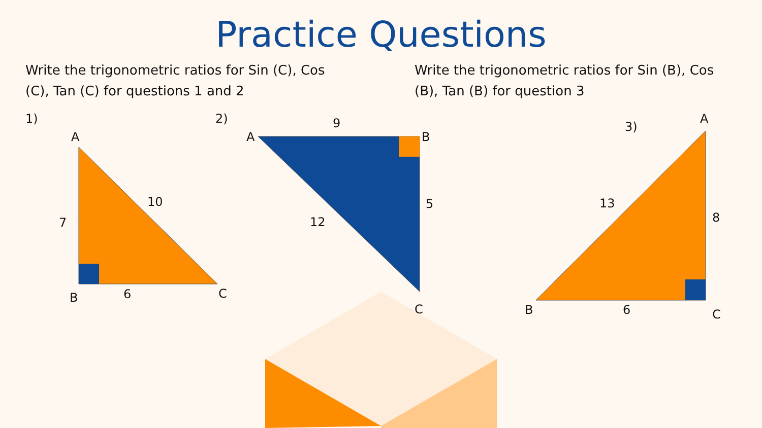Practice Questions
Write the trigonometric ratios for Sin (C), Cos (C), Tan (C) for questions 1 and 2
Write the trigonometric ratios for Sin (B), Cos (B), Tan (B) for question 3
1)
A
10
7
B
6
C
2)
9
A
B
5
12
C
3)
A
13
8
B
6
C